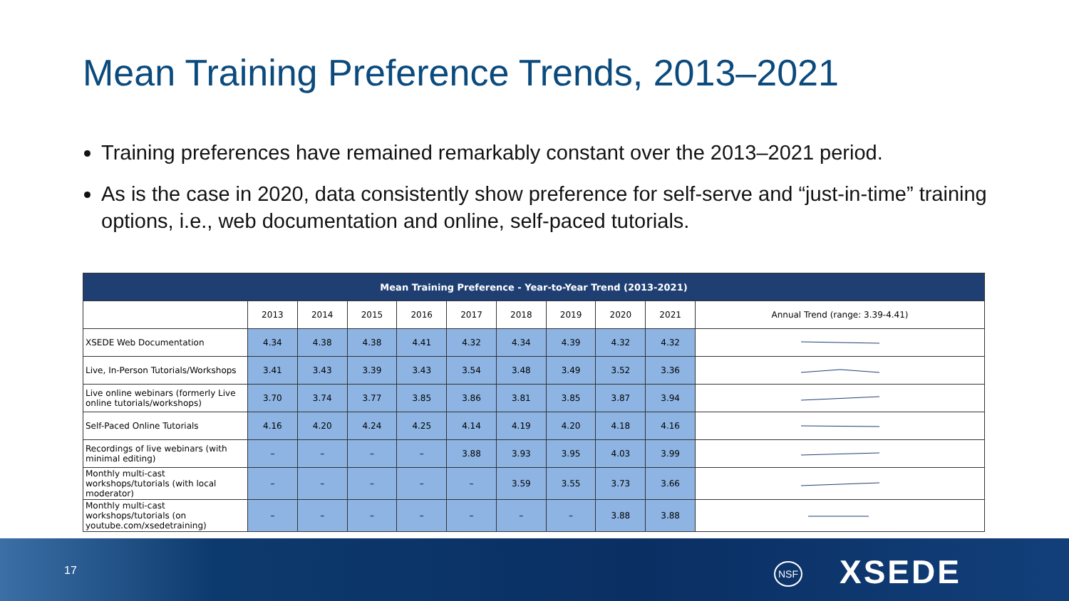Mean Training Preference Trends, 2013–2021
Training preferences have remained remarkably constant over the 2013–2021 period.
As is the case in 2020, data consistently show preference for self-serve and “just-in-time” training options, i.e., web documentation and online, self-paced tutorials.
| Mean Training Preference - Year-to-Year Trend (2013-2021) | | | | | | | | | | |
| | 2013 | 2014 | 2015 | 2016 | 2017 | 2018 | 2019 | 2020 | 2021 | Annual Trend (range: 3.39-4.41) |
| XSEDE Web Documentation | 4.34 | 4.38 | 4.38 | 4.41 | 4.32 | 4.34 | 4.39 | 4.32 | 4.32 | |
| Live, In-Person Tutorials/Workshops | 3.41 | 3.43 | 3.39 | 3.43 | 3.54 | 3.48 | 3.49 | 3.52 | 3.36 | |
| Live online webinars (formerly Live online tutorials/workshops) | 3.70 | 3.74 | 3.77 | 3.85 | 3.86 | 3.81 | 3.85 | 3.87 | 3.94 | |
| Self-Paced Online Tutorials | 4.16 | 4.20 | 4.24 | 4.25 | 4.14 | 4.19 | 4.20 | 4.18 | 4.16 | |
| Recordings of live webinars (with minimal editing) | – | – | – | – | 3.88 | 3.93 | 3.95 | 4.03 | 3.99 | |
| Monthly multi-cast workshops/tutorials (with local moderator) | – | – | – | – | – | 3.59 | 3.55 | 3.73 | 3.66 | |
| Monthly multi-cast workshops/tutorials (on youtube.com/xsedetraining) | – | – | – | – | – | – | – | 3.88 | 3.88 | |
17 NSF XSEDE